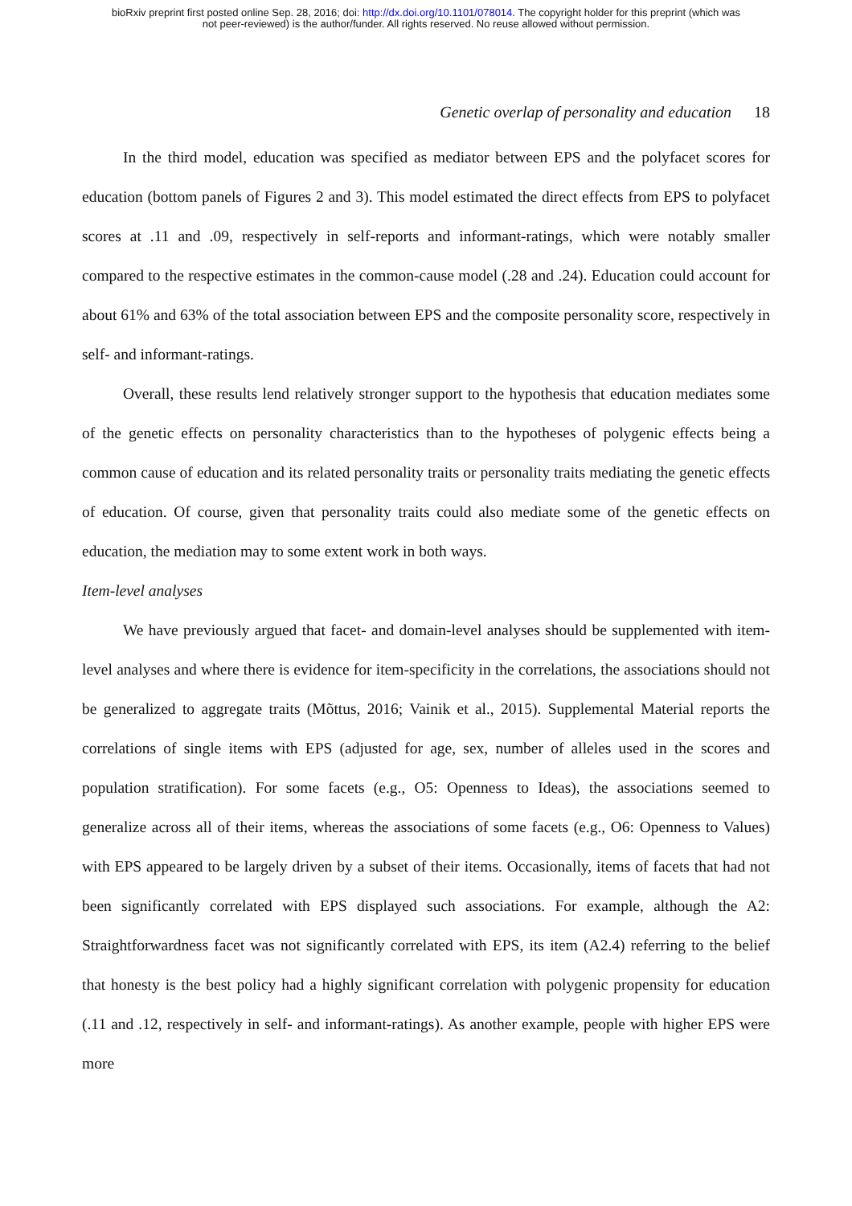bioRxiv preprint first posted online Sep. 28, 2016; doi: http://dx.doi.org/10.1101/078014. The copyright holder for this preprint (which was
not peer-reviewed) is the author/funder. All rights reserved. No reuse allowed without permission.
Genetic overlap of personality and education 18
In the third model, education was specified as mediator between EPS and the polyfacet scores for education (bottom panels of Figures 2 and 3). This model estimated the direct effects from EPS to polyfacet scores at .11 and .09, respectively in self-reports and informant-ratings, which were notably smaller compared to the respective estimates in the common-cause model (.28 and .24). Education could account for about 61% and 63% of the total association between EPS and the composite personality score, respectively in self- and informant-ratings.
Overall, these results lend relatively stronger support to the hypothesis that education mediates some of the genetic effects on personality characteristics than to the hypotheses of polygenic effects being a common cause of education and its related personality traits or personality traits mediating the genetic effects of education. Of course, given that personality traits could also mediate some of the genetic effects on education, the mediation may to some extent work in both ways.
Item-level analyses
We have previously argued that facet- and domain-level analyses should be supplemented with item-level analyses and where there is evidence for item-specificity in the correlations, the associations should not be generalized to aggregate traits (Mõttus, 2016; Vainik et al., 2015). Supplemental Material reports the correlations of single items with EPS (adjusted for age, sex, number of alleles used in the scores and population stratification). For some facets (e.g., O5: Openness to Ideas), the associations seemed to generalize across all of their items, whereas the associations of some facets (e.g., O6: Openness to Values) with EPS appeared to be largely driven by a subset of their items. Occasionally, items of facets that had not been significantly correlated with EPS displayed such associations. For example, although the A2: Straightforwardness facet was not significantly correlated with EPS, its item (A2.4) referring to the belief that honesty is the best policy had a highly significant correlation with polygenic propensity for education (.11 and .12, respectively in self- and informant-ratings). As another example, people with higher EPS were more